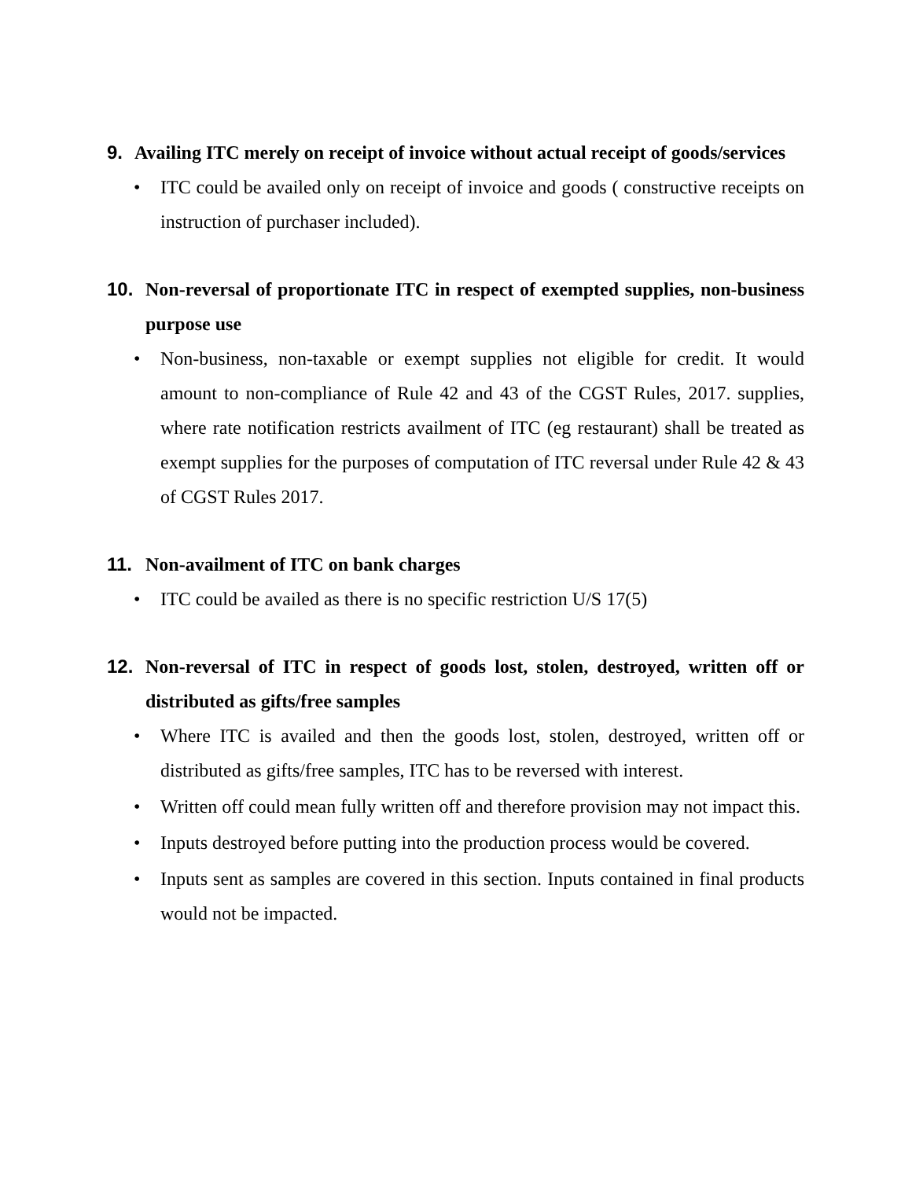9. Availing ITC merely on receipt of invoice without actual receipt of goods/services
• ITC could be availed only on receipt of invoice and goods ( constructive receipts on instruction of purchaser included).
10. Non-reversal of proportionate ITC in respect of exempted supplies, non-business purpose use
• Non-business, non-taxable or exempt supplies not eligible for credit. It would amount to non-compliance of Rule 42 and 43 of the CGST Rules, 2017. supplies, where rate notification restricts availment of ITC (eg restaurant) shall be treated as exempt supplies for the purposes of computation of ITC reversal under Rule 42 & 43 of CGST Rules 2017.
11. Non-availment of ITC on bank charges
• ITC could be availed as there is no specific restriction U/S 17(5)
12. Non-reversal of ITC in respect of goods lost, stolen, destroyed, written off or distributed as gifts/free samples
• Where ITC is availed and then the goods lost, stolen, destroyed, written off or distributed as gifts/free samples, ITC has to be reversed with interest.
• Written off could mean fully written off and therefore provision may not impact this.
• Inputs destroyed before putting into the production process would be covered.
• Inputs sent as samples are covered in this section. Inputs contained in final products would not be impacted.